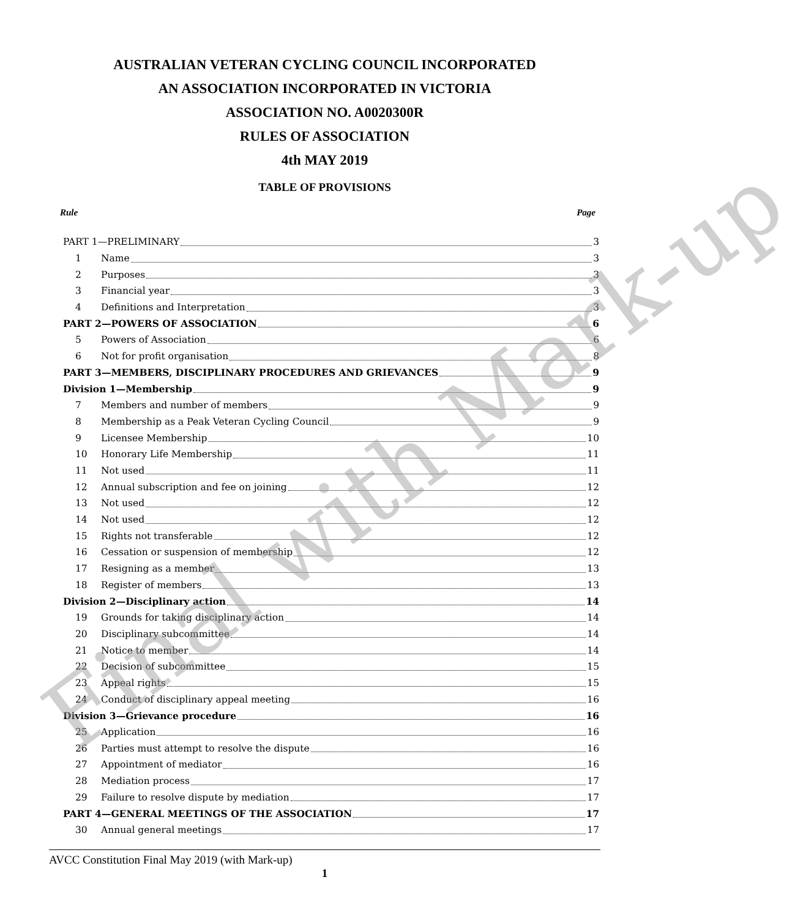AUSTRALIAN VETERAN CYCLING COUNCIL INCORPORATED
AN ASSOCIATION INCORPORATED IN VICTORIA
ASSOCIATION NO. A0020300R
RULES OF ASSOCIATION
4th MAY 2019
TABLE OF PROVISIONS
Rule Page
PART 1—PRELIMINARY 3
1 Name 3
2 Purposes 3
3 Financial year 3
4 Definitions and Interpretation 3
PART 2—POWERS OF ASSOCIATION 6
5 Powers of Association 6
6 Not for profit organisation 8
PART 3—MEMBERS, DISCIPLINARY PROCEDURES AND GRIEVANCES 9
Division 1—Membership 9
7 Members and number of members 9
8 Membership as a Peak Veteran Cycling Council 9
9 Licensee Membership 10
10 Honorary Life Membership 11
11 Not used 11
12 Annual subscription and fee on joining 12
13 Not used 12
14 Not used 12
15 Rights not transferable 12
16 Cessation or suspension of membership 12
17 Resigning as a member 13
18 Register of members 13
Division 2—Disciplinary action 14
19 Grounds for taking disciplinary action 14
20 Disciplinary subcommittee 14
21 Notice to member 14
22 Decision of subcommittee 15
23 Appeal rights 15
24 Conduct of disciplinary appeal meeting 16
Division 3—Grievance procedure 16
25 Application 16
26 Parties must attempt to resolve the dispute 16
27 Appointment of mediator 16
28 Mediation process 17
29 Failure to resolve dispute by mediation 17
PART 4—GENERAL MEETINGS OF THE ASSOCIATION 17
30 Annual general meetings 17
Final with Mark-up
AVCC Constitution Final May 2019 (with Mark-up)
1